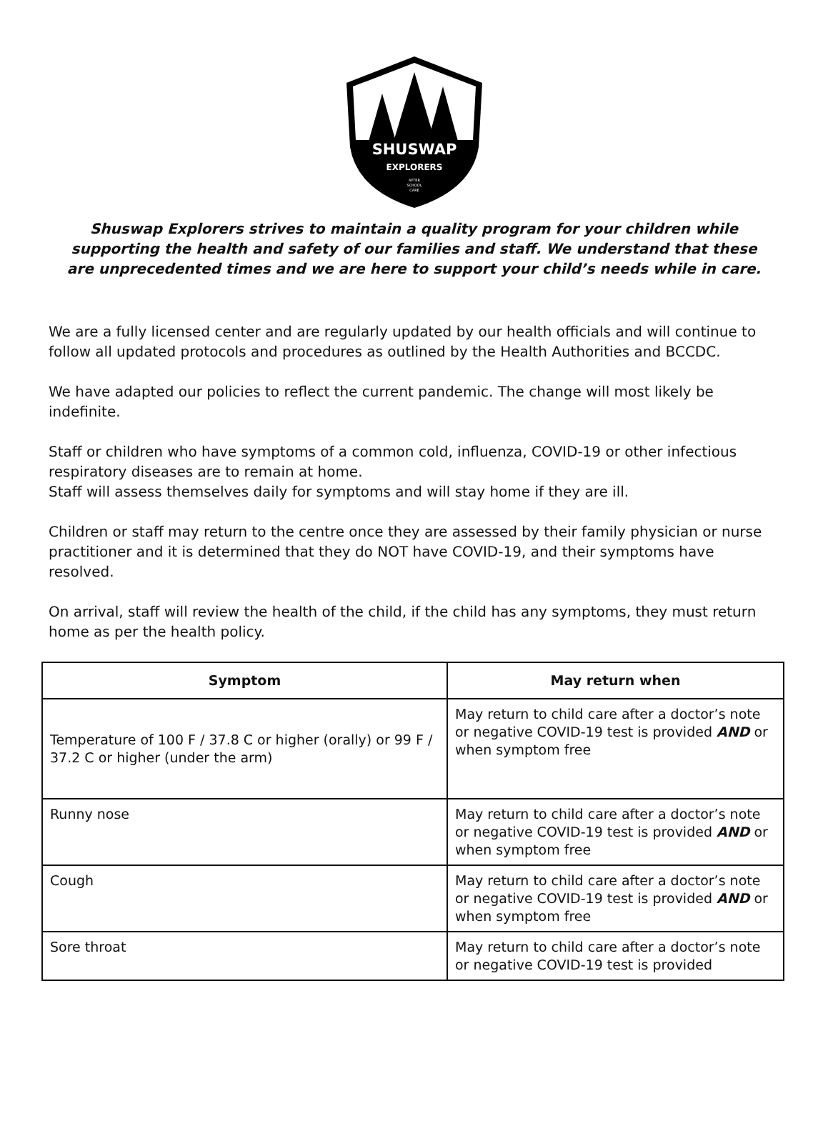SHUSWAP
EXPLORERS
AFTER
SCHOOL
CARE
Shuswap Explorers strives to maintain a quality program for your children while supporting the health and safety of our families and staff. We understand that these are unprecedented times and we are here to support your child’s needs while in care.
We are a fully licensed center and are regularly updated by our health officials and will continue to follow all updated protocols and procedures as outlined by the Health Authorities and BCCDC.
We have adapted our policies to reflect the current pandemic. The change will most likely be indefinite.
Staff or children who have symptoms of a common cold, influenza, COVID-19 or other infectious respiratory diseases are to remain at home.
Staff will assess themselves daily for symptoms and will stay home if they are ill.
Children or staff may return to the centre once they are assessed by their family physician or nurse practitioner and it is determined that they do NOT have COVID-19, and their symptoms have resolved.
On arrival, staff will review the health of the child, if the child has any symptoms, they must return home as per the health policy.
| Symptom | May return when |
| --- | --- |
| Temperature of 100 F / 37.8 C or higher (orally) or 99 F / 37.2 C or higher (under the arm) | May return to child care after a doctor’s note or negative COVID-19 test is provided AND or when symptom free |
| Runny nose | May return to child care after a doctor’s note or negative COVID-19 test is provided AND or when symptom free |
| Cough | May return to child care after a doctor’s note or negative COVID-19 test is provided AND or when symptom free |
| Sore throat | May return to child care after a doctor’s note or negative COVID-19 test is provided |